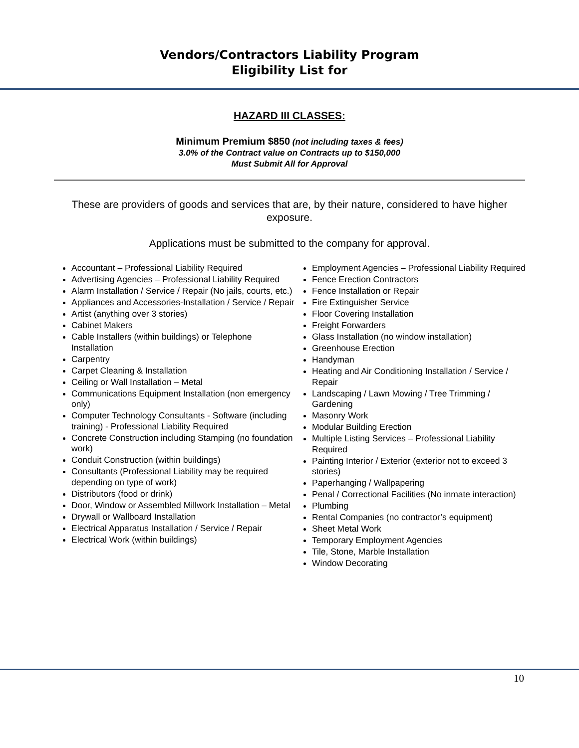Vendors/Contractors Liability Program
Eligibility List for
HAZARD III CLASSES:
Minimum Premium $850 (not including taxes & fees)
3.0% of the Contract value on Contracts up to $150,000
Must Submit All for Approval
These are providers of goods and services that are, by their nature, considered to have higher exposure.
Applications must be submitted to the company for approval.
Accountant – Professional Liability Required
Advertising Agencies – Professional Liability Required
Alarm Installation / Service / Repair (No jails, courts, etc.)
Appliances and Accessories-Installation / Service / Repair
Artist (anything over 3 stories)
Cabinet Makers
Cable Installers (within buildings) or Telephone Installation
Carpentry
Carpet Cleaning & Installation
Ceiling or Wall Installation – Metal
Communications Equipment Installation (non emergency only)
Computer Technology Consultants - Software (including training) - Professional Liability Required
Concrete Construction including Stamping (no foundation work)
Conduit Construction (within buildings)
Consultants (Professional Liability may be required depending on type of work)
Distributors (food or drink)
Door, Window or Assembled Millwork Installation – Metal
Drywall or Wallboard Installation
Electrical Apparatus Installation / Service / Repair
Electrical Work (within buildings)
Employment Agencies – Professional Liability Required
Fence Erection Contractors
Fence Installation or Repair
Fire Extinguisher Service
Floor Covering Installation
Freight Forwarders
Glass Installation (no window installation)
Greenhouse Erection
Handyman
Heating and Air Conditioning Installation / Service / Repair
Landscaping / Lawn Mowing / Tree Trimming / Gardening
Masonry Work
Modular Building Erection
Multiple Listing Services – Professional Liability Required
Painting Interior / Exterior (exterior not to exceed 3 stories)
Paperhanging / Wallpapering
Penal / Correctional Facilities (No inmate interaction)
Plumbing
Rental Companies (no contractor’s equipment)
Sheet Metal Work
Temporary Employment Agencies
Tile, Stone, Marble Installation
Window Decorating
10